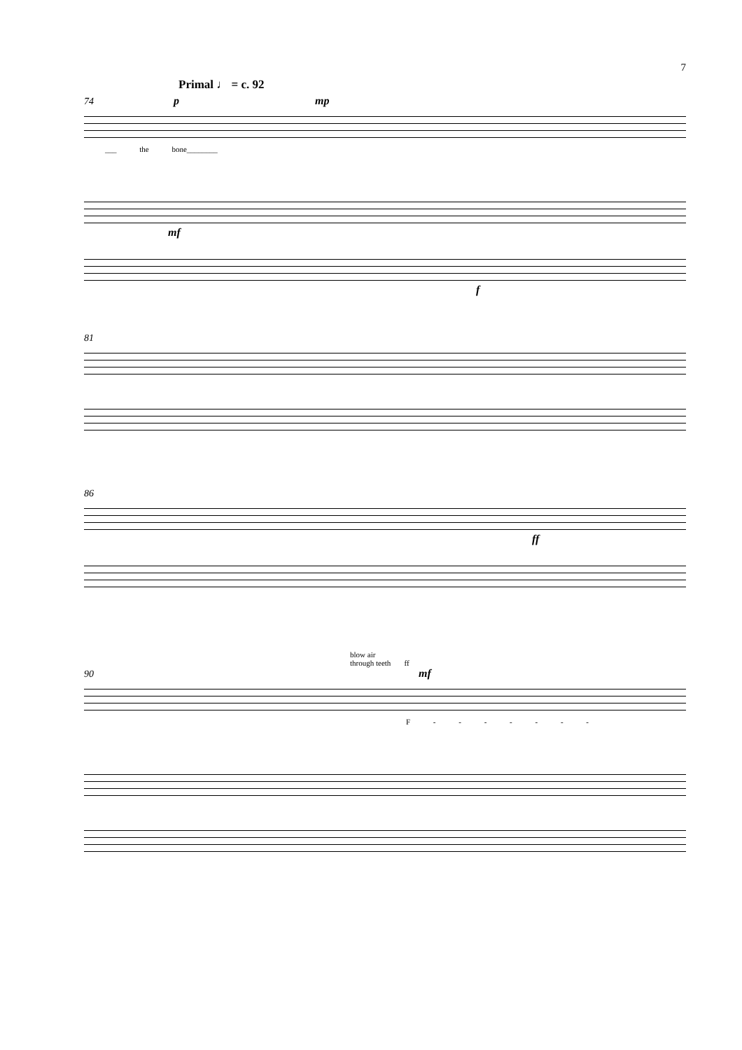7
Primal ♩ = c. 92
74 p mp
___ the bone________
mf
f
81
86
ff
blow air
through teeth ff
90 mf
F - - - - - - -